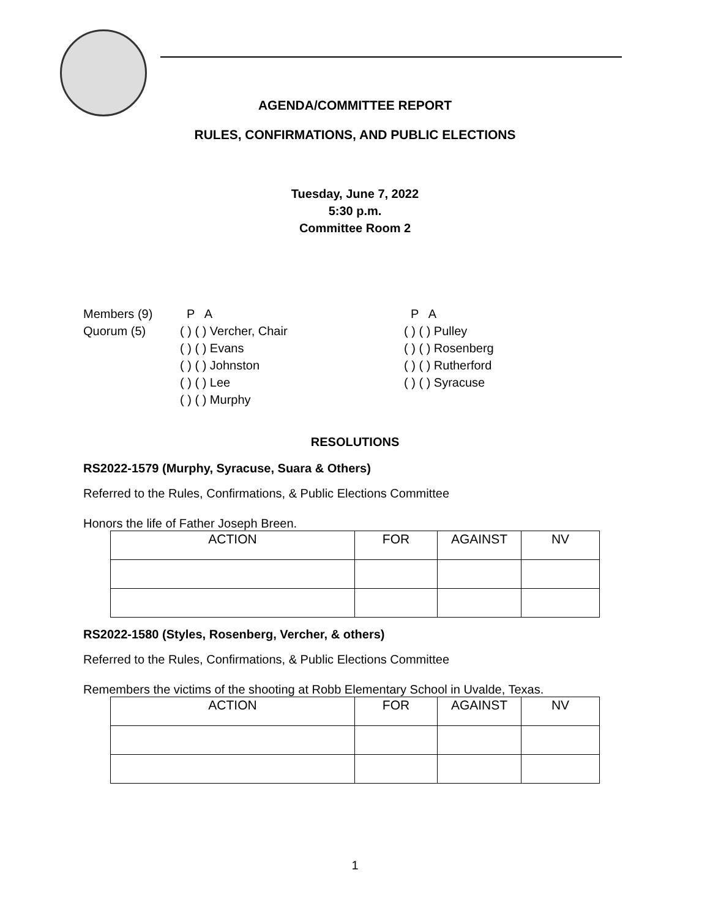AGENDA/COMMITTEE REPORT
RULES, CONFIRMATIONS, AND PUBLIC ELECTIONS
Tuesday, June 7, 2022
5:30 p.m.
Committee Room 2
Members (9) Quorum (5)
P A ( ) ( ) Vercher, Chair ( ) ( ) Evans ( ) ( ) Johnston ( ) ( ) Lee ( ) ( ) Murphy
P A ( ) ( ) Pulley ( ) ( ) Rosenberg ( ) ( ) Rutherford ( ) ( ) Syracuse
RESOLUTIONS
RS2022-1579 (Murphy, Syracuse, Suara & Others)
Referred to the Rules, Confirmations, & Public Elections Committee
Honors the life of Father Joseph Breen.
| ACTION | FOR | AGAINST | NV |
RS2022-1580 (Styles, Rosenberg, Vercher, & others)
Referred to the Rules, Confirmations, & Public Elections Committee
Remembers the victims of the shooting at Robb Elementary School in Uvalde, Texas.
| ACTION | FOR | AGAINST | NV |
1